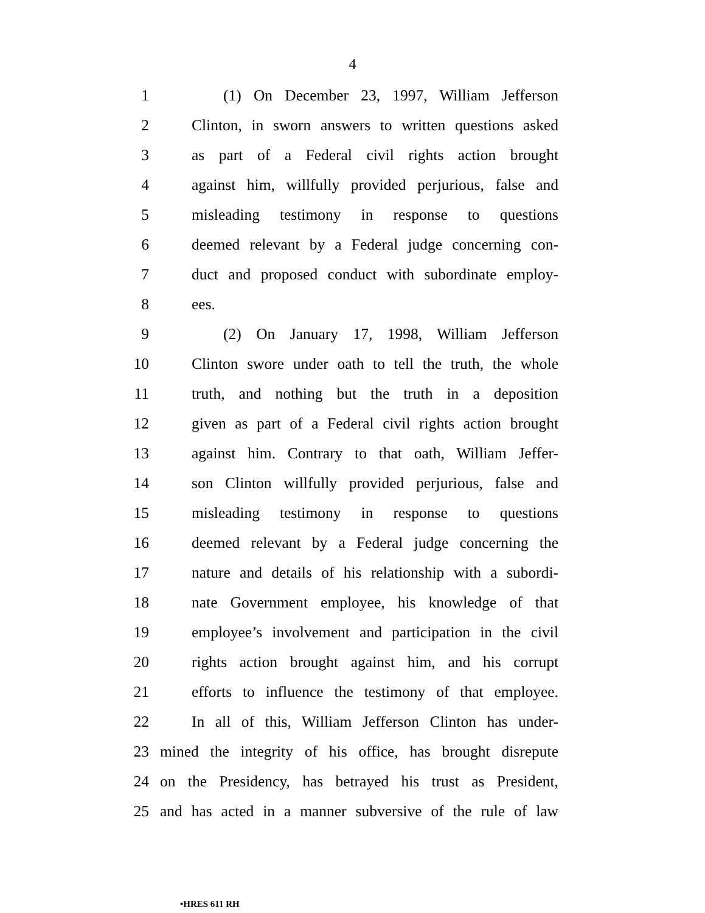4
1 (1) On December 23, 1997, William Jefferson
2 Clinton, in sworn answers to written questions asked
3 as part of a Federal civil rights action brought
4 against him, willfully provided perjurious, false and
5 misleading testimony in response to questions
6 deemed relevant by a Federal judge concerning con-
7 duct and proposed conduct with subordinate employ-
8 ees.
9 (2) On January 17, 1998, William Jefferson
10 Clinton swore under oath to tell the truth, the whole
11 truth, and nothing but the truth in a deposition
12 given as part of a Federal civil rights action brought
13 against him. Contrary to that oath, William Jeffer-
14 son Clinton willfully provided perjurious, false and
15 misleading testimony in response to questions
16 deemed relevant by a Federal judge concerning the
17 nature and details of his relationship with a subordi-
18 nate Government employee, his knowledge of that
19 employee’s involvement and participation in the civil
20 rights action brought against him, and his corrupt
21 efforts to influence the testimony of that employee.
22 In all of this, William Jefferson Clinton has under-
23 mined the integrity of his office, has brought disrepute
24 on the Presidency, has betrayed his trust as President,
25 and has acted in a manner subversive of the rule of law
•HRES 611 RH